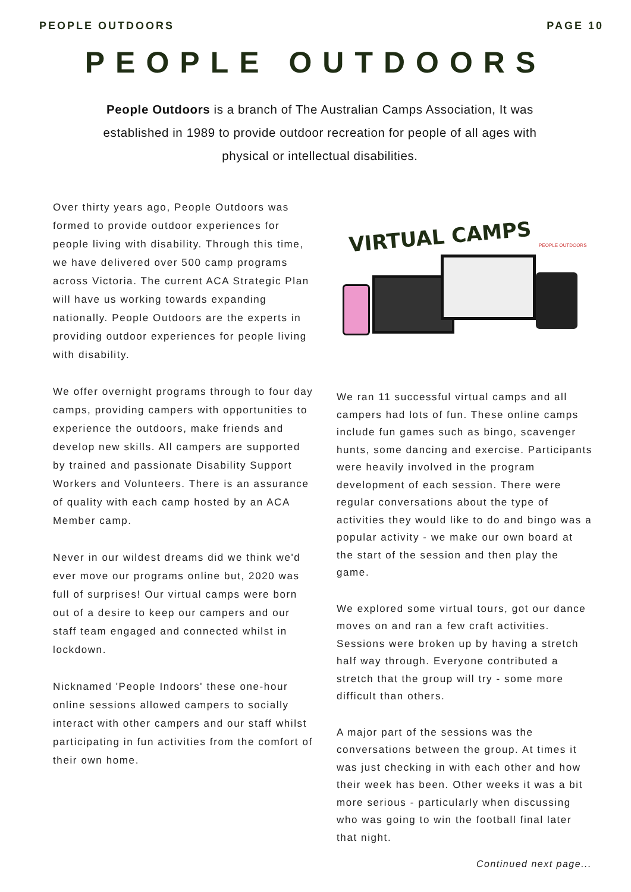PEOPLE OUTDOORS PAGE 10
PEOPLE OUTDOORS
People Outdoors is a branch of The Australian Camps Association, It was established in 1989 to provide outdoor recreation for people of all ages with physical or intellectual disabilities.
Over thirty years ago, People Outdoors was formed to provide outdoor experiences for people living with disability. Through this time, we have delivered over 500 camp programs across Victoria. The current ACA Strategic Plan will have us working towards expanding nationally. People Outdoors are the experts in providing outdoor experiences for people living with disability.
We offer overnight programs through to four day camps, providing campers with opportunities to experience the outdoors, make friends and develop new skills. All campers are supported by trained and passionate Disability Support Workers and Volunteers. There is an assurance of quality with each camp hosted by an ACA Member camp.
Never in our wildest dreams did we think we'd ever move our programs online but, 2020 was full of surprises! Our virtual camps were born out of a desire to keep our campers and our staff team engaged and connected whilst in lockdown.
Nicknamed 'People Indoors' these one-hour online sessions allowed campers to socially interact with other campers and our staff whilst participating in fun activities from the comfort of their own home.
VIRTUAL CAMPS PEOPLE OUTDOORS
We ran 11 successful virtual camps and all campers had lots of fun. These online camps include fun games such as bingo, scavenger hunts, some dancing and exercise. Participants were heavily involved in the program development of each session. There were regular conversations about the type of activities they would like to do and bingo was a popular activity - we make our own board at the start of the session and then play the game.
We explored some virtual tours, got our dance moves on and ran a few craft activities. Sessions were broken up by having a stretch half way through. Everyone contributed a stretch that the group will try - some more difficult than others.
A major part of the sessions was the conversations between the group. At times it was just checking in with each other and how their week has been. Other weeks it was a bit more serious - particularly when discussing who was going to win the football final later that night.
Continued next page...